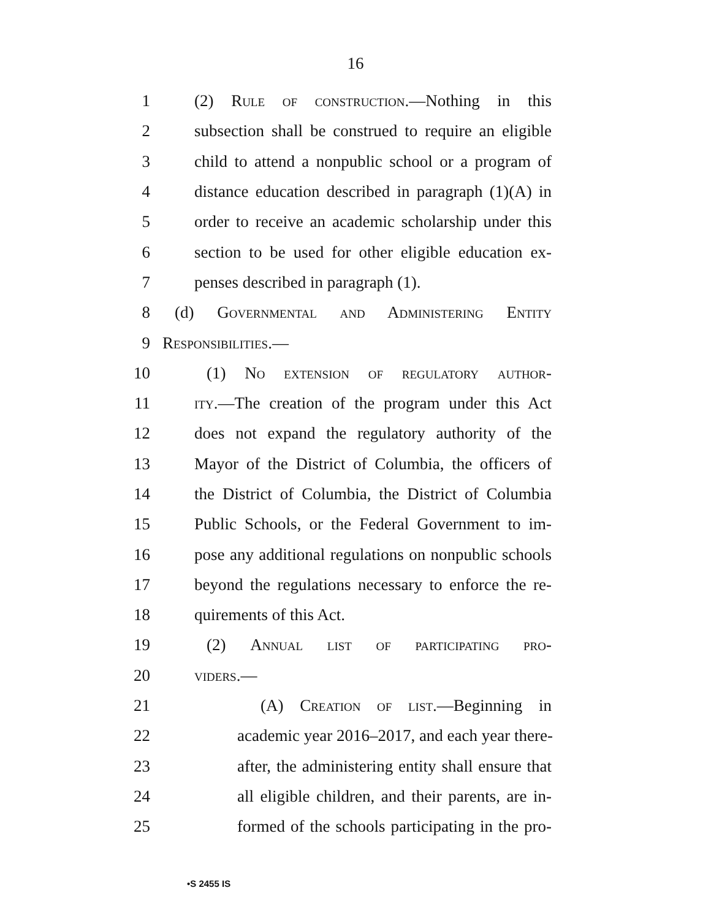16
1 (2) Rule of construction.—Nothing in this
2 subsection shall be construed to require an eligible
3 child to attend a nonpublic school or a program of
4 distance education described in paragraph (1)(A) in
5 order to receive an academic scholarship under this
6 section to be used for other eligible education ex-
7 penses described in paragraph (1).
8 (d) Governmental and Administering Entity
9 Responsibilities.—
10 (1) No extension of regulatory author-
11 ity.—The creation of the program under this Act
12 does not expand the regulatory authority of the
13 Mayor of the District of Columbia, the officers of
14 the District of Columbia, the District of Columbia
15 Public Schools, or the Federal Government to im-
16 pose any additional regulations on nonpublic schools
17 beyond the regulations necessary to enforce the re-
18 quirements of this Act.
19 (2) Annual list of participating pro-
20 viders.—
21 (A) Creation of list.—Beginning in
22 academic year 2016–2017, and each year there-
23 after, the administering entity shall ensure that
24 all eligible children, and their parents, are in-
25 formed of the schools participating in the pro-
•S 2455 IS